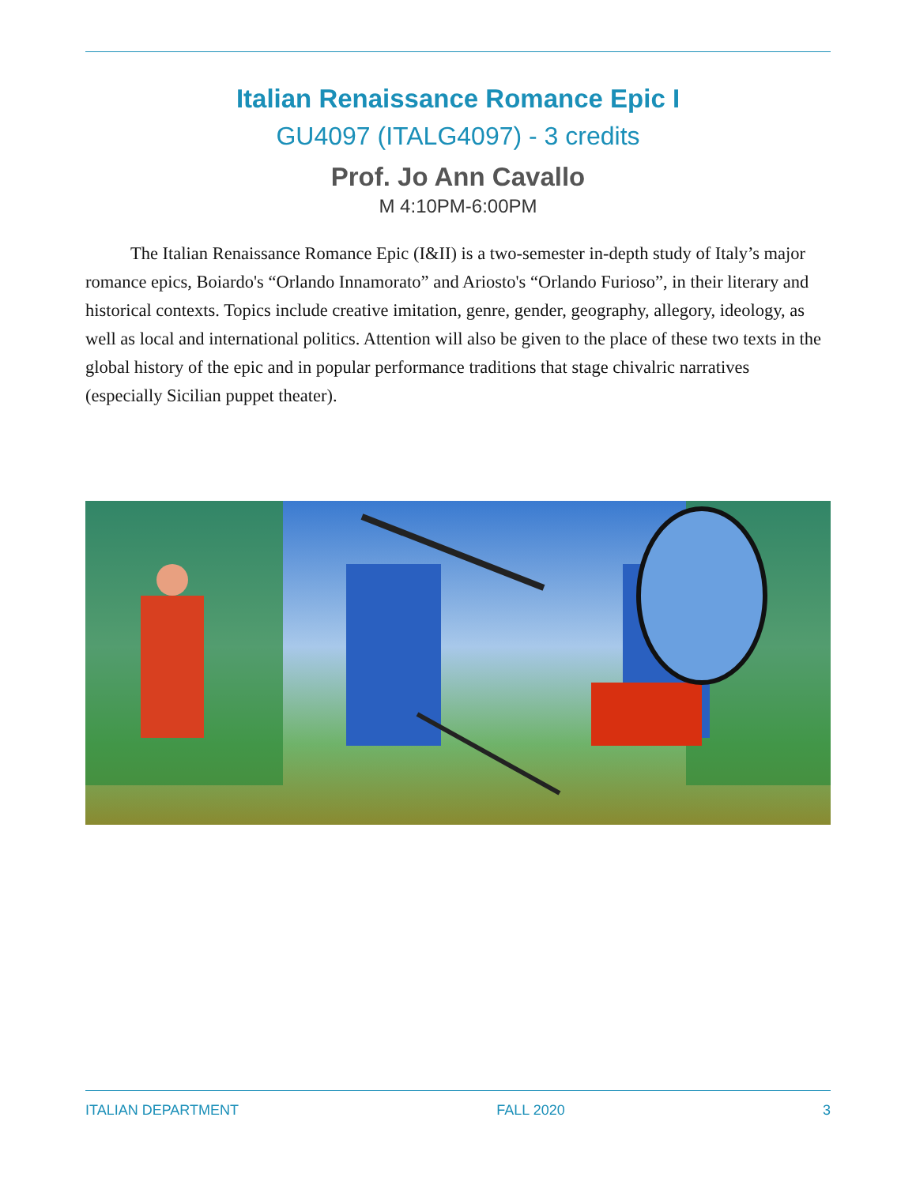Italian Renaissance Romance Epic I
GU4097 (ITALG4097) - 3 credits
Prof. Jo Ann Cavallo
M 4:10PM-6:00PM
The Italian Renaissance Romance Epic (I&II) is a two-semester in-depth study of Italy’s major romance epics, Boiardo's “Orlando Innamorato” and Ariosto's “Orlando Furioso”, in their literary and historical contexts. Topics include creative imitation, genre, gender, geography, allegory, ideology, as well as local and international politics. Attention will also be given to the place of these two texts in the global history of the epic and in popular performance traditions that stage chivalric narratives (especially Sicilian puppet theater).
ITALIAN DEPARTMENT FALL 2020 3